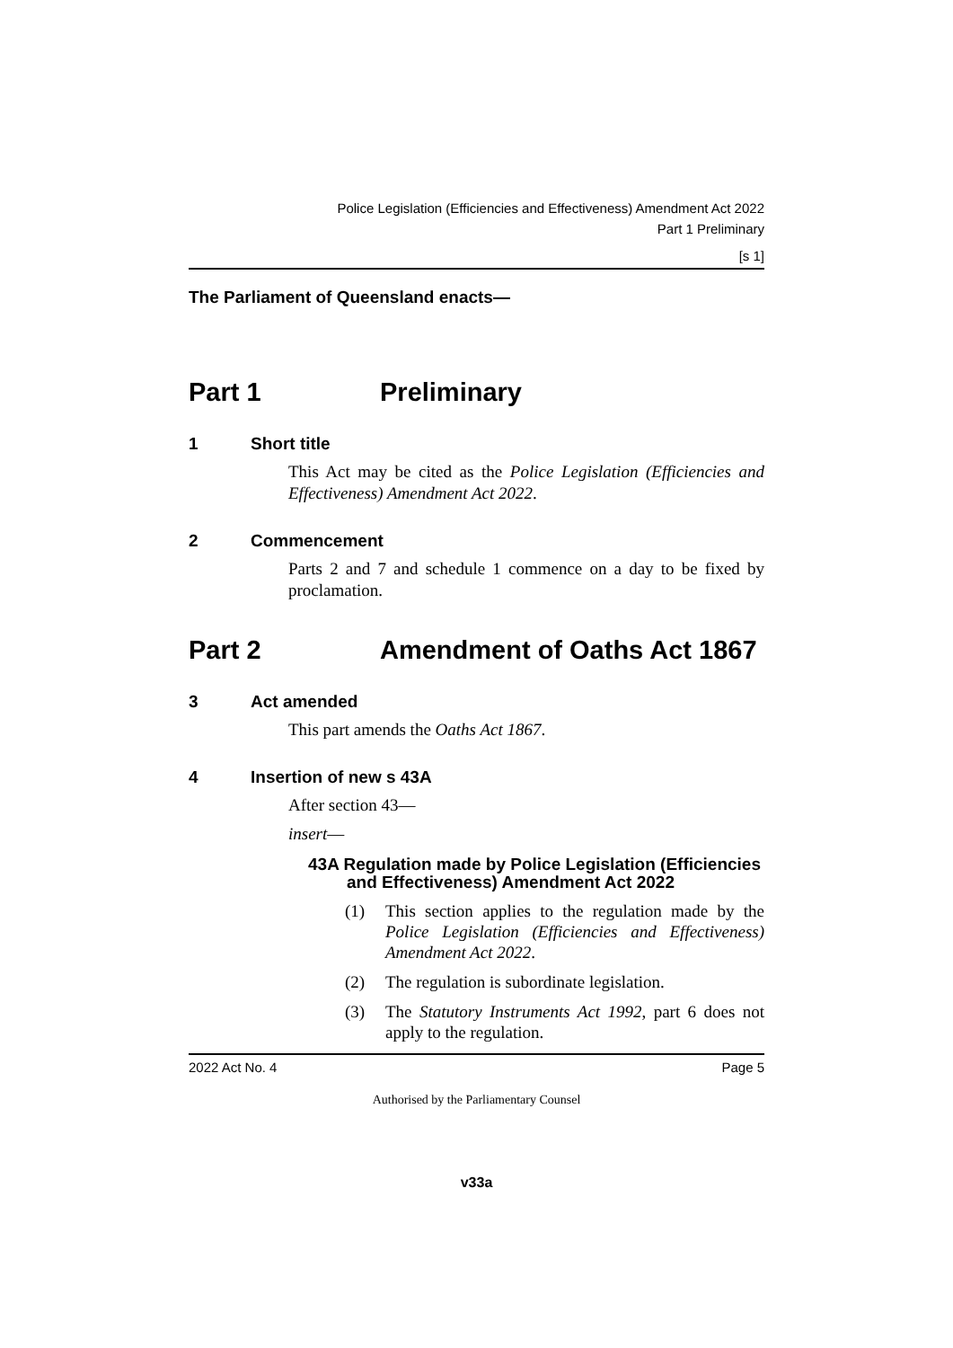Police Legislation (Efficiencies and Effectiveness) Amendment Act 2022
Part 1 Preliminary
[s 1]
The Parliament of Queensland enacts—
Part 1 Preliminary
1 Short title
This Act may be cited as the Police Legislation (Efficiencies and Effectiveness) Amendment Act 2022.
2 Commencement
Parts 2 and 7 and schedule 1 commence on a day to be fixed by proclamation.
Part 2 Amendment of Oaths Act 1867
3 Act amended
This part amends the Oaths Act 1867.
4 Insertion of new s 43A
After section 43—
insert—
43A Regulation made by Police Legislation (Efficiencies and Effectiveness) Amendment Act 2022
(1) This section applies to the regulation made by the Police Legislation (Efficiencies and Effectiveness) Amendment Act 2022.
(2) The regulation is subordinate legislation.
(3) The Statutory Instruments Act 1992, part 6 does not apply to the regulation.
2022 Act No. 4 Page 5
Authorised by the Parliamentary Counsel
v33a